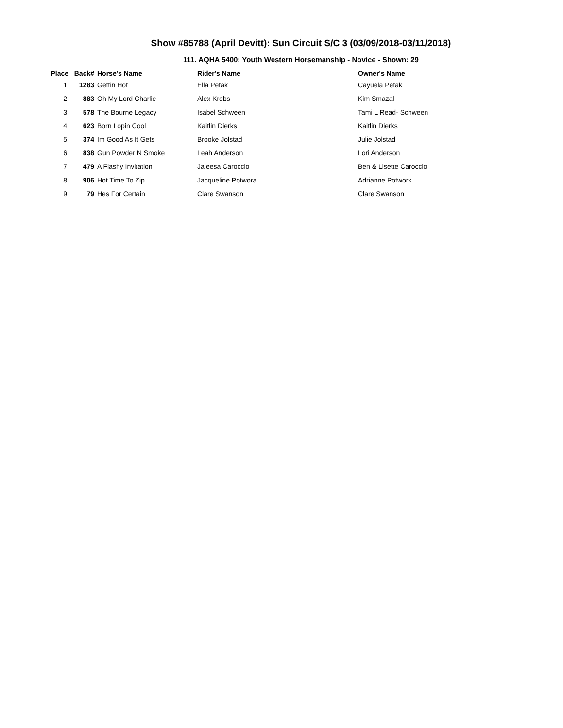Show #85788 (April Devitt): Sun Circuit S/C 3 (03/09/2018-03/11/2018)
111. AQHA 5400: Youth Western Horsemanship - Novice - Shown: 29
| Place | Back# | Horse's Name | Rider's Name | Owner's Name |
| --- | --- | --- | --- | --- |
| 1 | 1283 | Gettin Hot | Ella Petak | Cayuela Petak |
| 2 | 883 | Oh My Lord Charlie | Alex Krebs | Kim Smazal |
| 3 | 578 | The Bourne Legacy | Isabel Schween | Tami L Read- Schween |
| 4 | 623 | Born Lopin Cool | Kaitlin Dierks | Kaitlin Dierks |
| 5 | 374 | Im Good As It Gets | Brooke Jolstad | Julie Jolstad |
| 6 | 838 | Gun Powder N Smoke | Leah Anderson | Lori Anderson |
| 7 | 479 | A Flashy Invitation | Jaleesa Caroccio | Ben & Lisette Caroccio |
| 8 | 906 | Hot Time To Zip | Jacqueline Potwora | Adrianne Potwork |
| 9 | 79 | Hes For Certain | Clare Swanson | Clare Swanson |